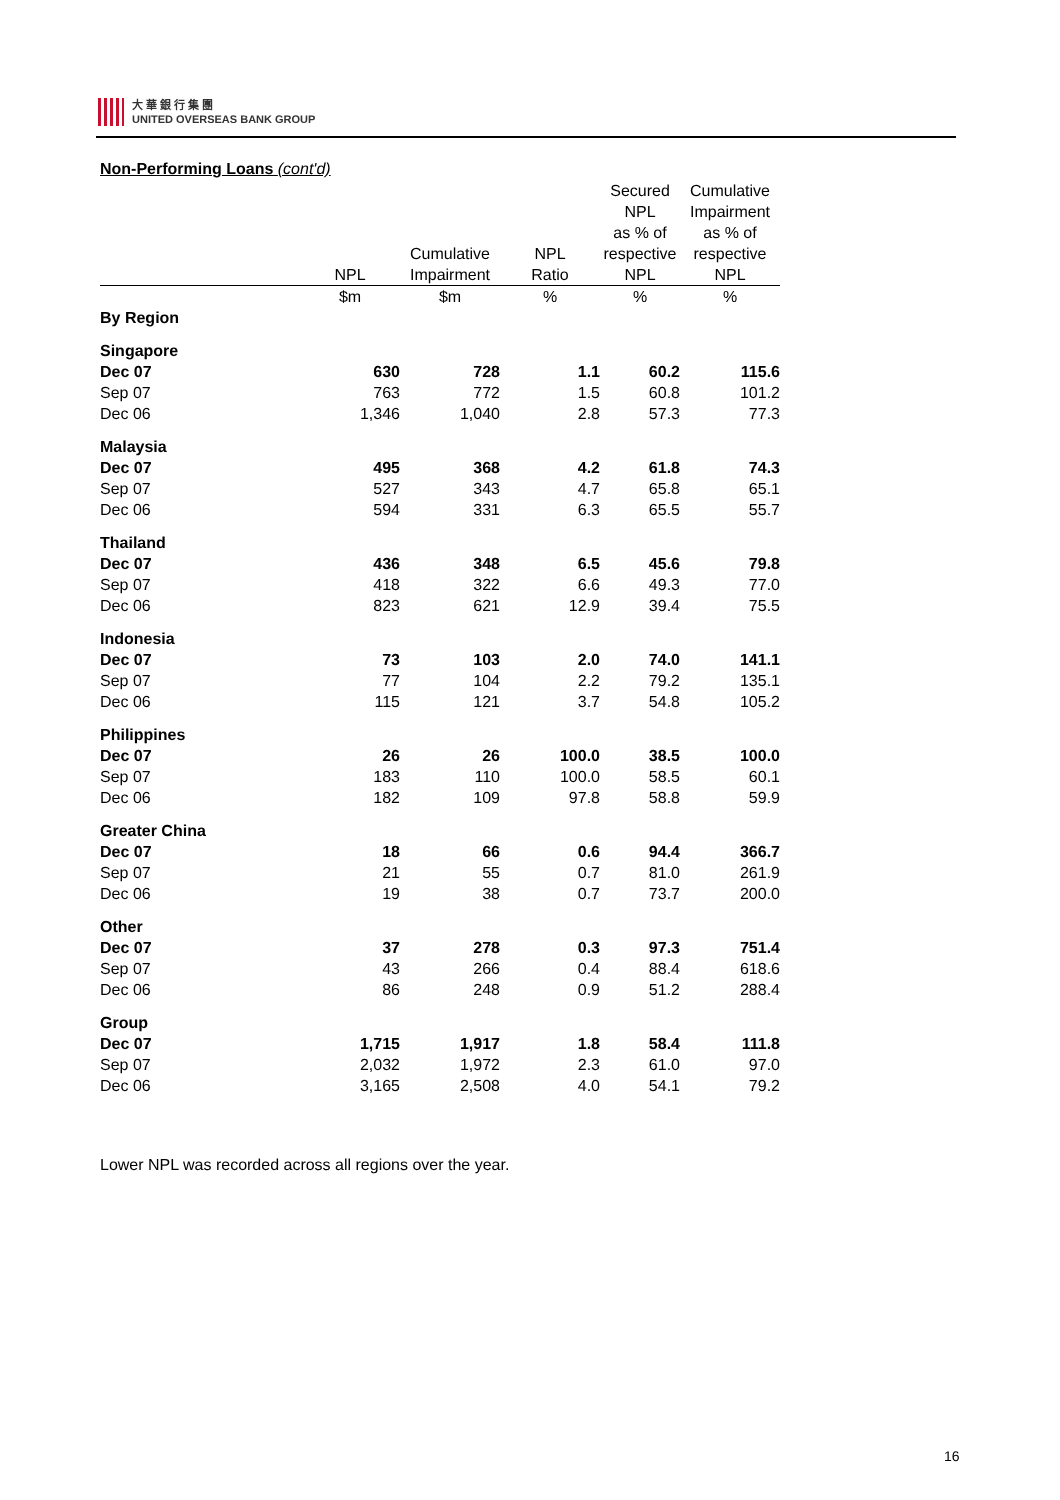大 華 銀 行 集 團
UNITED OVERSEAS BANK GROUP
Non-Performing Loans (cont'd)
| | NPL | Cumulative Impairment | NPL Ratio | Secured NPL as % of respective NPL | Cumulative Impairment as % of respective NPL |
| --- | --- | --- | --- | --- | --- |
| | $m | $m | % | % | % |
| By Region | | | | | |
| Singapore | | | | | |
| Dec 07 | 630 | 728 | 1.1 | 60.2 | 115.6 |
| Sep 07 | 763 | 772 | 1.5 | 60.8 | 101.2 |
| Dec 06 | 1,346 | 1,040 | 2.8 | 57.3 | 77.3 |
| Malaysia | | | | | |
| Dec 07 | 495 | 368 | 4.2 | 61.8 | 74.3 |
| Sep 07 | 527 | 343 | 4.7 | 65.8 | 65.1 |
| Dec 06 | 594 | 331 | 6.3 | 65.5 | 55.7 |
| Thailand | | | | | |
| Dec 07 | 436 | 348 | 6.5 | 45.6 | 79.8 |
| Sep 07 | 418 | 322 | 6.6 | 49.3 | 77.0 |
| Dec 06 | 823 | 621 | 12.9 | 39.4 | 75.5 |
| Indonesia | | | | | |
| Dec 07 | 73 | 103 | 2.0 | 74.0 | 141.1 |
| Sep 07 | 77 | 104 | 2.2 | 79.2 | 135.1 |
| Dec 06 | 115 | 121 | 3.7 | 54.8 | 105.2 |
| Philippines | | | | | |
| Dec 07 | 26 | 26 | 100.0 | 38.5 | 100.0 |
| Sep 07 | 183 | 110 | 100.0 | 58.5 | 60.1 |
| Dec 06 | 182 | 109 | 97.8 | 58.8 | 59.9 |
| Greater China | | | | | |
| Dec 07 | 18 | 66 | 0.6 | 94.4 | 366.7 |
| Sep 07 | 21 | 55 | 0.7 | 81.0 | 261.9 |
| Dec 06 | 19 | 38 | 0.7 | 73.7 | 200.0 |
| Other | | | | | |
| Dec 07 | 37 | 278 | 0.3 | 97.3 | 751.4 |
| Sep 07 | 43 | 266 | 0.4 | 88.4 | 618.6 |
| Dec 06 | 86 | 248 | 0.9 | 51.2 | 288.4 |
| Group | | | | | |
| Dec 07 | 1,715 | 1,917 | 1.8 | 58.4 | 111.8 |
| Sep 07 | 2,032 | 1,972 | 2.3 | 61.0 | 97.0 |
| Dec 06 | 3,165 | 2,508 | 4.0 | 54.1 | 79.2 |
Lower NPL was recorded across all regions over the year.
16